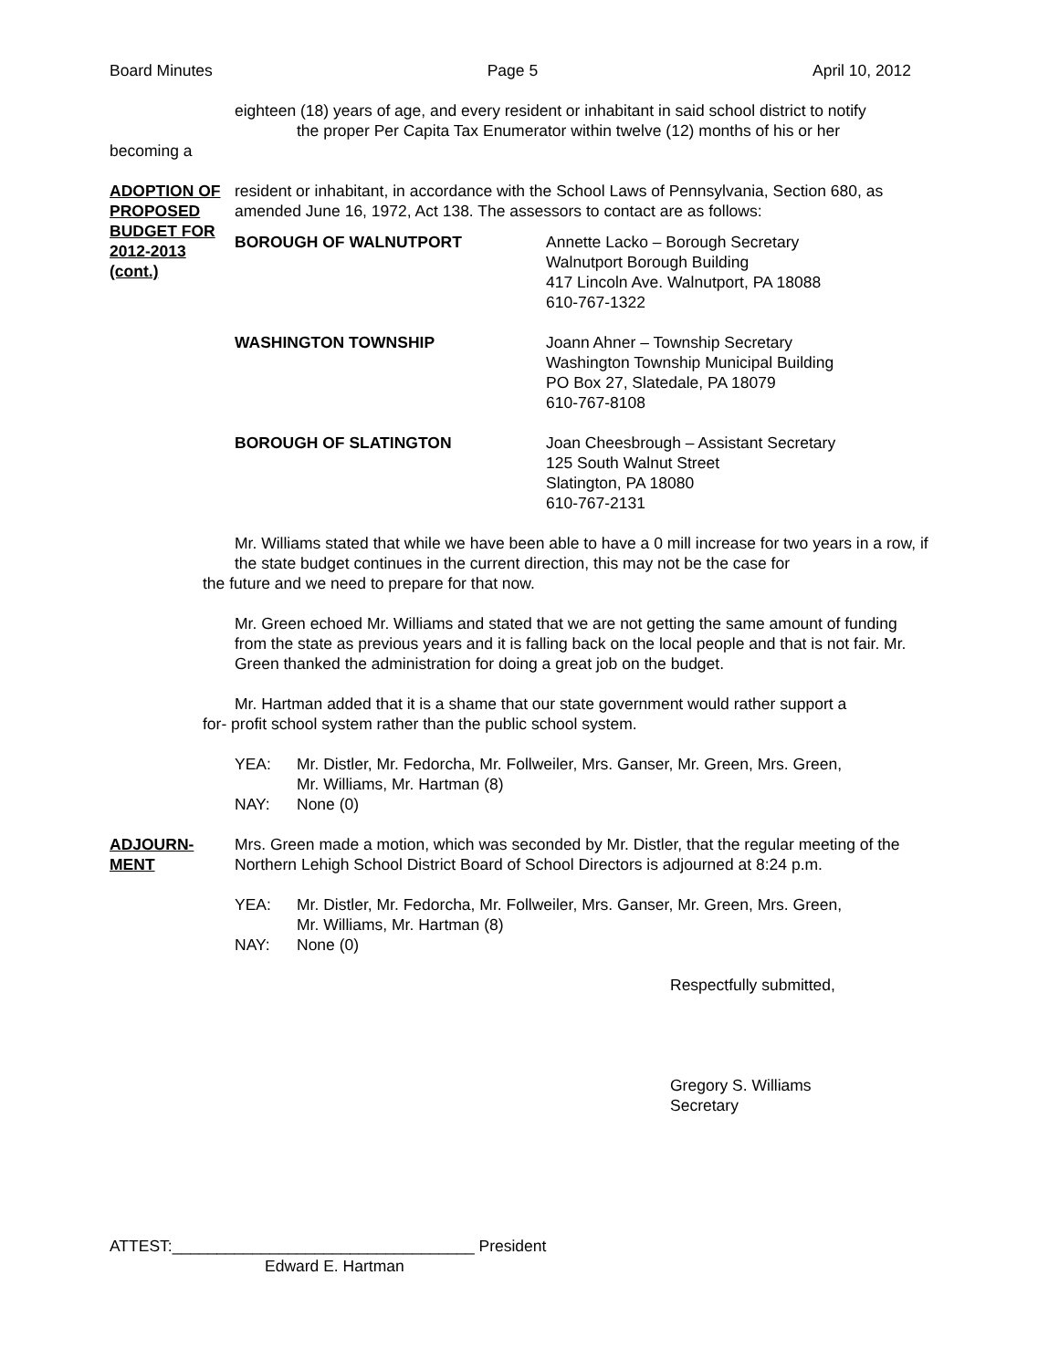Board Minutes Page 5 April 10, 2012
eighteen (18) years of age, and every resident or inhabitant in said school district to notify
the proper Per Capita Tax Enumerator within twelve (12) months of his or her
becoming a
ADOPTION OF PROPOSED BUDGET FOR 2012-2013 (cont.)
resident or inhabitant, in accordance with the School Laws of Pennsylvania, Section 680, as amended June 16, 1972, Act 138. The assessors to contact are as follows:
BOROUGH OF WALNUTPORT Annette Lacko – Borough Secretary
Walnutport Borough Building
417 Lincoln Ave. Walnutport, PA 18088
610-767-1322
WASHINGTON TOWNSHIP Joann Ahner – Township Secretary
Washington Township Municipal Building
PO Box 27, Slatedale, PA 18079
610-767-8108
BOROUGH OF SLATINGTON Joan Cheesbrough – Assistant Secretary
125 South Walnut Street
Slatington, PA 18080
610-767-2131
Mr. Williams stated that while we have been able to have a 0 mill increase for two years in a row, if the state budget continues in the current direction, this may not be the case for
the future and we need to prepare for that now.
Mr. Green echoed Mr. Williams and stated that we are not getting the same amount of funding from the state as previous years and it is falling back on the local people and that is not fair. Mr. Green thanked the administration for doing a great job on the budget.
Mr. Hartman added that it is a shame that our state government would rather support a
for- profit school system rather than the public school system.
YEA: Mr. Distler, Mr. Fedorcha, Mr. Follweiler, Mrs. Ganser, Mr. Green, Mrs. Green,
Mr. Williams, Mr. Hartman (8)
NAY: None (0)
ADJOURN-MENT Mrs. Green made a motion, which was seconded by Mr. Distler, that the regular meeting of the Northern Lehigh School District Board of School Directors is adjourned at 8:24 p.m.
YEA: Mr. Distler, Mr. Fedorcha, Mr. Follweiler, Mrs. Ganser, Mr. Green, Mrs. Green,
Mr. Williams, Mr. Hartman (8)
NAY: None (0)
Respectfully submitted,
Gregory S. Williams
Secretary
ATTEST:__________________________________ President
Edward E. Hartman